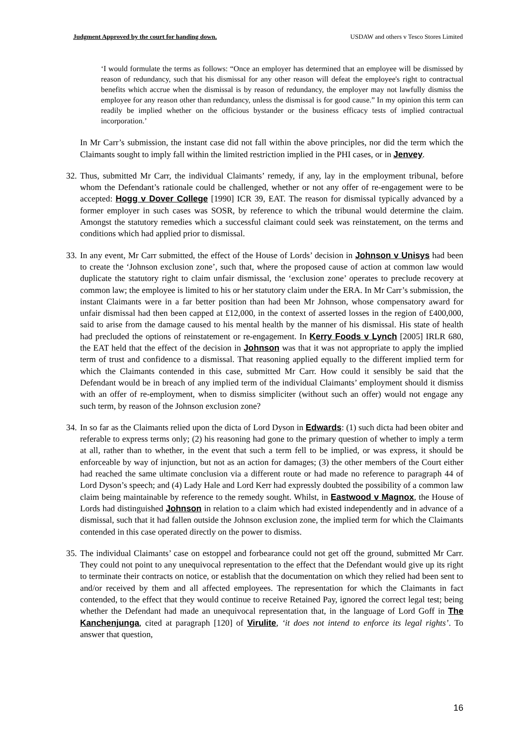Judgment Approved by the court for handing down. USDAW and others v Tesco Stores Limited
‘I would formulate the terms as follows: “Once an employer has determined that an employee will be dismissed by reason of redundancy, such that his dismissal for any other reason will defeat the employee's right to contractual benefits which accrue when the dismissal is by reason of redundancy, the employer may not lawfully dismiss the employee for any reason other than redundancy, unless the dismissal is for good cause.” In my opinion this term can readily be implied whether on the officious bystander or the business efficacy tests of implied contractual incorporation.’
In Mr Carr’s submission, the instant case did not fall within the above principles, nor did the term which the Claimants sought to imply fall within the limited restriction implied in the PHI cases, or in Jenvey.
32.
Thus, submitted Mr Carr, the individual Claimants’ remedy, if any, lay in the employment tribunal, before whom the Defendant’s rationale could be challenged, whether or not any offer of re-engagement were to be accepted: Hogg v Dover College [1990] ICR 39, EAT. The reason for dismissal typically advanced by a former employer in such cases was SOSR, by reference to which the tribunal would determine the claim. Amongst the statutory remedies which a successful claimant could seek was reinstatement, on the terms and conditions which had applied prior to dismissal.
33.
In any event, Mr Carr submitted, the effect of the House of Lords’ decision in Johnson v Unisys had been to create the ‘Johnson exclusion zone’, such that, where the proposed cause of action at common law would duplicate the statutory right to claim unfair dismissal, the ‘exclusion zone’ operates to preclude recovery at common law; the employee is limited to his or her statutory claim under the ERA. In Mr Carr’s submission, the instant Claimants were in a far better position than had been Mr Johnson, whose compensatory award for unfair dismissal had then been capped at £12,000, in the context of asserted losses in the region of £400,000, said to arise from the damage caused to his mental health by the manner of his dismissal. His state of health had precluded the options of reinstatement or re-engagement. In Kerry Foods v Lynch [2005] IRLR 680, the EAT held that the effect of the decision in Johnson was that it was not appropriate to apply the implied term of trust and confidence to a dismissal. That reasoning applied equally to the different implied term for which the Claimants contended in this case, submitted Mr Carr. How could it sensibly be said that the Defendant would be in breach of any implied term of the individual Claimants’ employment should it dismiss with an offer of re-employment, when to dismiss simpliciter (without such an offer) would not engage any such term, by reason of the Johnson exclusion zone?
34.
In so far as the Claimants relied upon the dicta of Lord Dyson in Edwards: (1) such dicta had been obiter and referable to express terms only; (2) his reasoning had gone to the primary question of whether to imply a term at all, rather than to whether, in the event that such a term fell to be implied, or was express, it should be enforceable by way of injunction, but not as an action for damages; (3) the other members of the Court either had reached the same ultimate conclusion via a different route or had made no reference to paragraph 44 of Lord Dyson’s speech; and (4) Lady Hale and Lord Kerr had expressly doubted the possibility of a common law claim being maintainable by reference to the remedy sought. Whilst, in Eastwood v Magnox, the House of Lords had distinguished Johnson in relation to a claim which had existed independently and in advance of a dismissal, such that it had fallen outside the Johnson exclusion zone, the implied term for which the Claimants contended in this case operated directly on the power to dismiss.
35.
The individual Claimants’ case on estoppel and forbearance could not get off the ground, submitted Mr Carr. They could not point to any unequivocal representation to the effect that the Defendant would give up its right to terminate their contracts on notice, or establish that the documentation on which they relied had been sent to and/or received by them and all affected employees. The representation for which the Claimants in fact contended, to the effect that they would continue to receive Retained Pay, ignored the correct legal test; being whether the Defendant had made an unequivocal representation that, in the language of Lord Goff in The Kanchenjunga, cited at paragraph [120] of Virulite, ‘it does not intend to enforce its legal rights’. To answer that question,
16